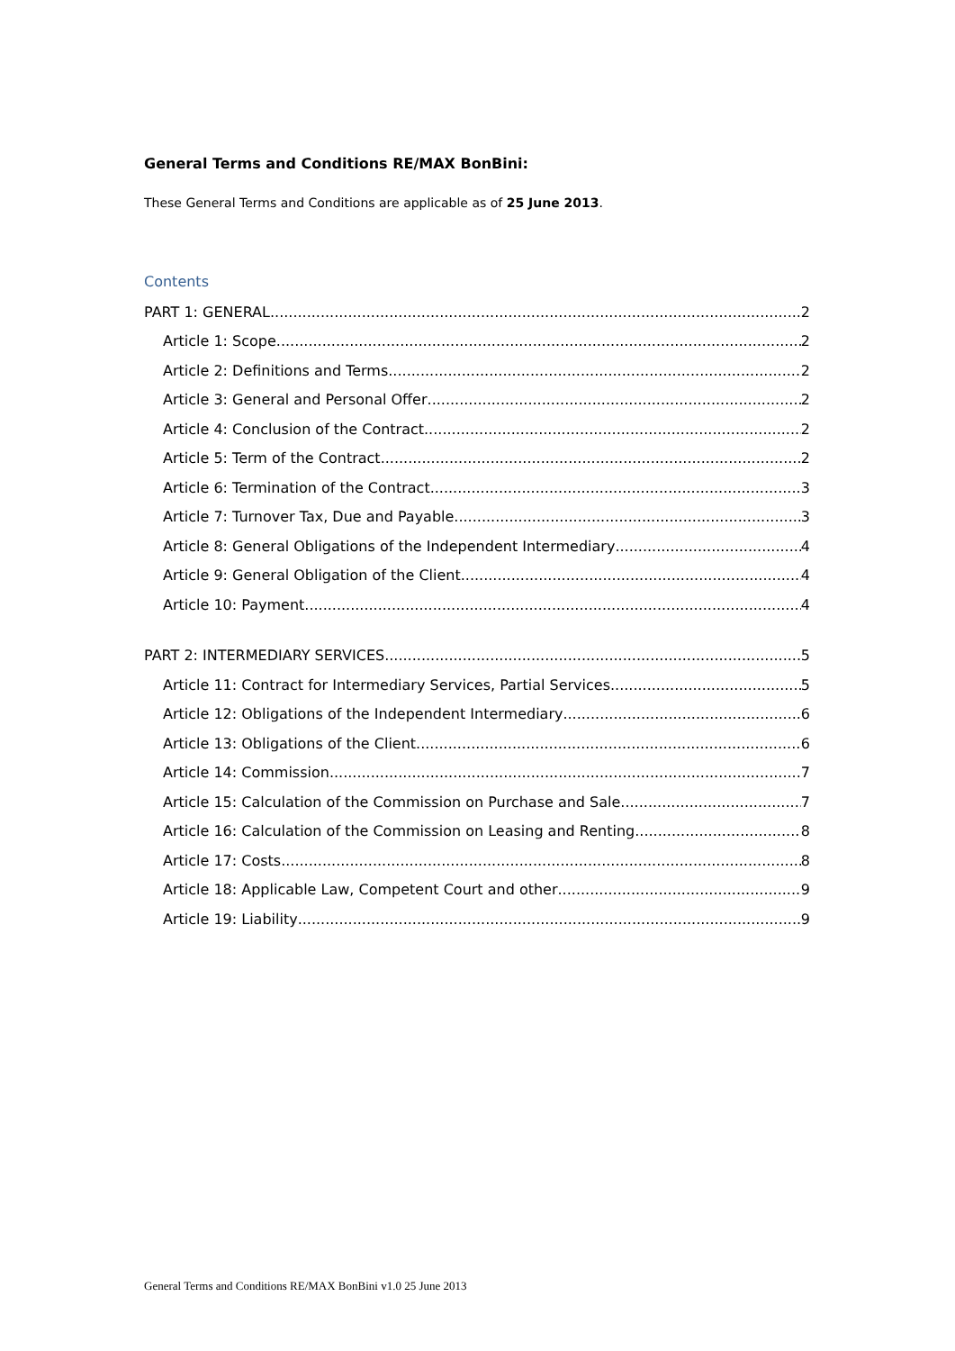General Terms and Conditions RE/MAX BonBini:
These General Terms and Conditions are applicable as of 25 June 2013.
Contents
PART 1: GENERAL 2
Article 1: Scope 2
Article 2: Definitions and Terms 2
Article 3: General and Personal Offer 2
Article 4: Conclusion of the Contract 2
Article 5: Term of the Contract 2
Article 6: Termination of the Contract 3
Article 7: Turnover Tax, Due and Payable 3
Article 8: General Obligations of the Independent Intermediary 4
Article 9: General Obligation of the Client 4
Article 10: Payment 4
PART 2: INTERMEDIARY SERVICES 5
Article 11: Contract for Intermediary Services, Partial Services 5
Article 12: Obligations of the Independent Intermediary 6
Article 13: Obligations of the Client 6
Article 14: Commission 7
Article 15: Calculation of the Commission on Purchase and Sale 7
Article 16: Calculation of the Commission on Leasing and Renting 8
Article 17: Costs 8
Article 18: Applicable Law, Competent Court and other 9
Article 19: Liability 9
General Terms and Conditions RE/MAX BonBini v1.0 25 June 2013